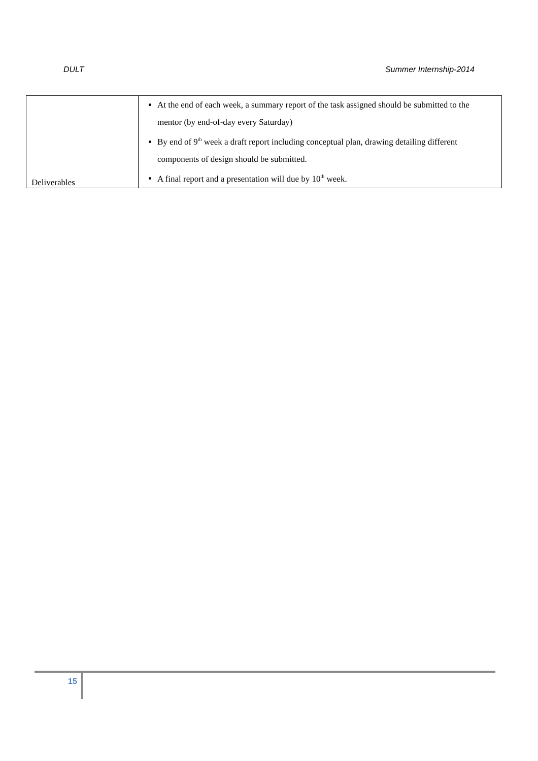DULT Summer Internship-2014
| Deliverables | At the end of each week, a summary report of the task assigned should be submitted to the mentor (by end-of-day every Saturday) By end of 9<sup>th</sup> week a draft report including conceptual plan, drawing detailing different components of design should be submitted. A final report and a presentation will due by 10<sup>th</sup> week. |
15